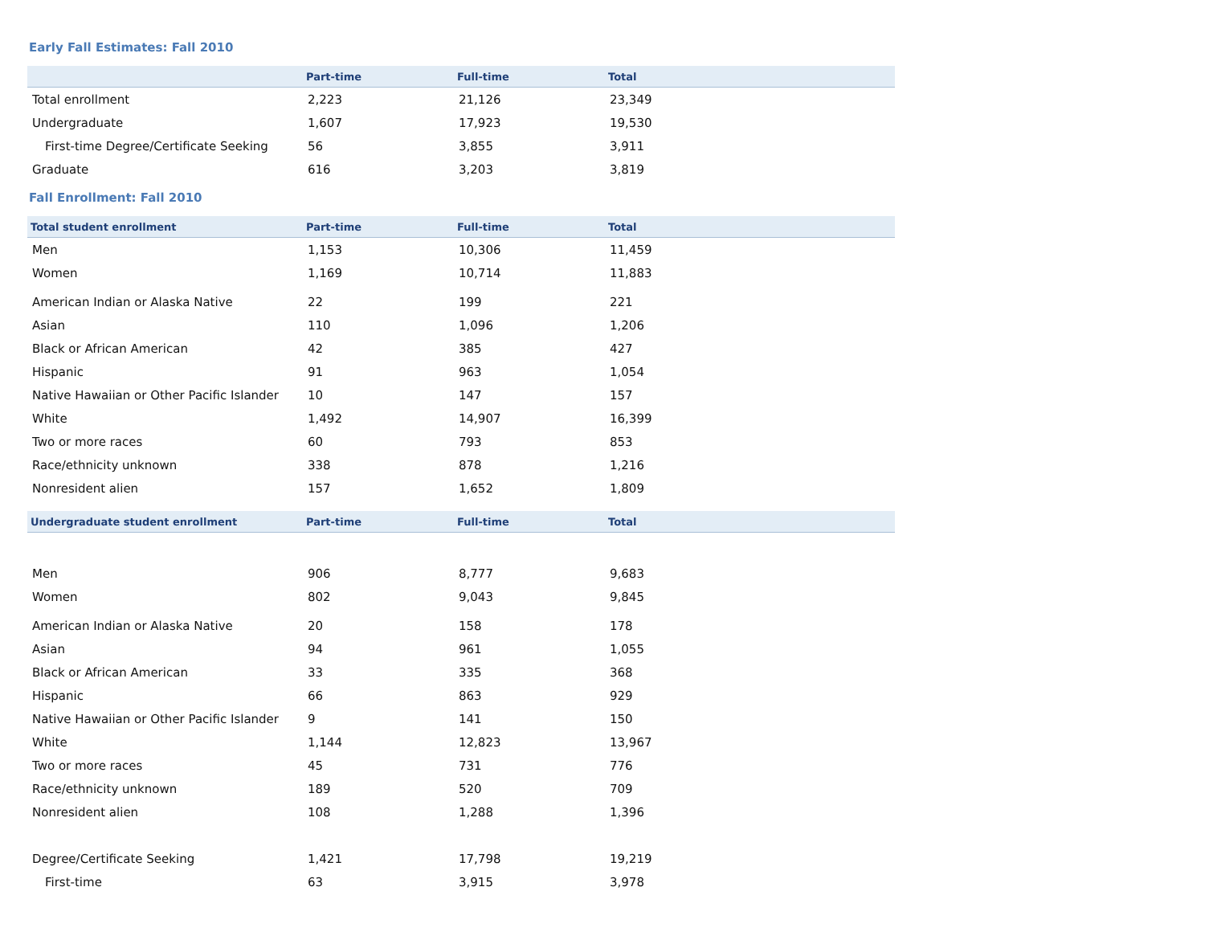Early Fall Estimates: Fall 2010
| | Part-time | Full-time | Total |
| --- | --- | --- | --- |
| Total enrollment | 2,223 | 21,126 | 23,349 |
| Undergraduate | 1,607 | 17,923 | 19,530 |
| First-time Degree/Certificate Seeking | 56 | 3,855 | 3,911 |
| Graduate | 616 | 3,203 | 3,819 |
Fall Enrollment: Fall 2010
| Total student enrollment | Part-time | Full-time | Total |
| --- | --- | --- | --- |
| Men | 1,153 | 10,306 | 11,459 |
| Women | 1,169 | 10,714 | 11,883 |
| American Indian or Alaska Native | 22 | 199 | 221 |
| Asian | 110 | 1,096 | 1,206 |
| Black or African American | 42 | 385 | 427 |
| Hispanic | 91 | 963 | 1,054 |
| Native Hawaiian or Other Pacific Islander | 10 | 147 | 157 |
| White | 1,492 | 14,907 | 16,399 |
| Two or more races | 60 | 793 | 853 |
| Race/ethnicity unknown | 338 | 878 | 1,216 |
| Nonresident alien | 157 | 1,652 | 1,809 |
| Undergraduate student enrollment | Part-time | Full-time | Total |
| --- | --- | --- | --- |
| Men | 906 | 8,777 | 9,683 |
| Women | 802 | 9,043 | 9,845 |
| American Indian or Alaska Native | 20 | 158 | 178 |
| Asian | 94 | 961 | 1,055 |
| Black or African American | 33 | 335 | 368 |
| Hispanic | 66 | 863 | 929 |
| Native Hawaiian or Other Pacific Islander | 9 | 141 | 150 |
| White | 1,144 | 12,823 | 13,967 |
| Two or more races | 45 | 731 | 776 |
| Race/ethnicity unknown | 189 | 520 | 709 |
| Nonresident alien | 108 | 1,288 | 1,396 |
| Degree/Certificate Seeking | 1,421 | 17,798 | 19,219 |
| First-time | 63 | 3,915 | 3,978 |